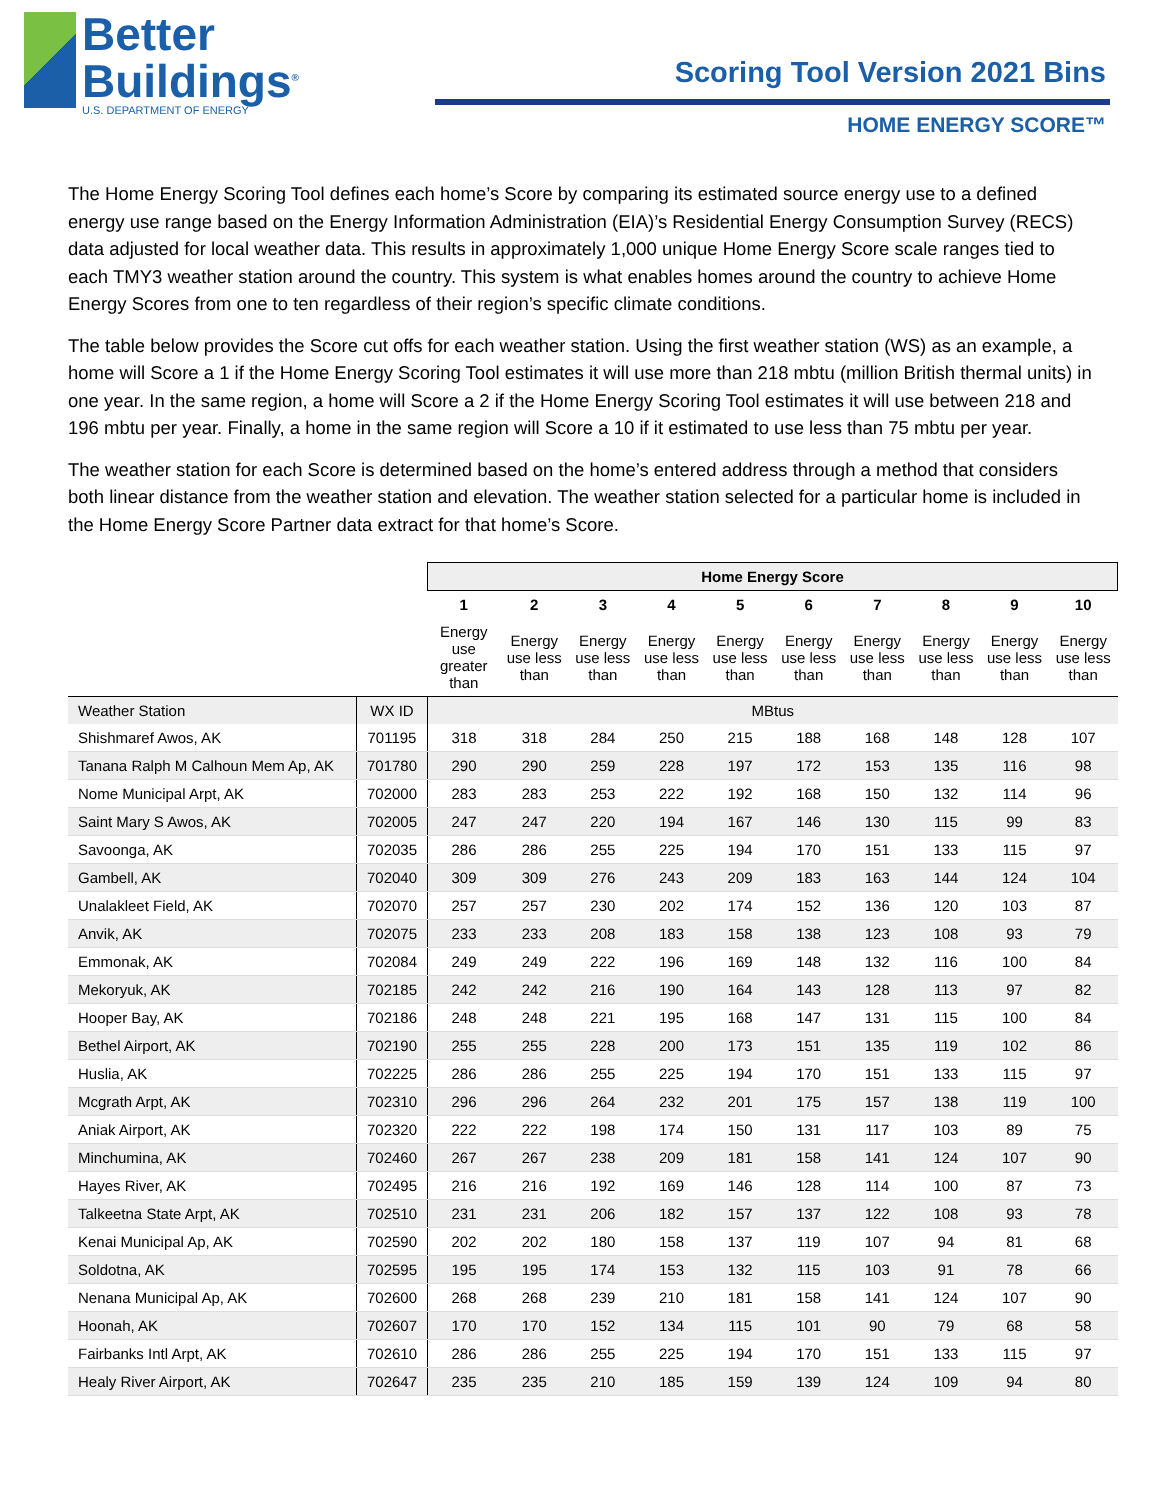Better
Buildings<sup>®</sup>
U.S. DEPARTMENT OF ENERGY
Scoring Tool Version 2021 Bins
HOME ENERGY SCORE™
The Home Energy Scoring Tool defines each home’s Score by comparing its estimated source energy use to a defined energy use range based on the Energy Information Administration (EIA)’s Residential Energy Consumption Survey (RECS) data adjusted for local weather data. This results in approximately 1,000 unique Home Energy Score scale ranges tied to each TMY3 weather station around the country. This system is what enables homes around the country to achieve Home Energy Scores from one to ten regardless of their region’s specific climate conditions.
The table below provides the Score cut offs for each weather station. Using the first weather station (WS) as an example, a home will Score a 1 if the Home Energy Scoring Tool estimates it will use more than 218 mbtu (million British thermal units) in one year. In the same region, a home will Score a 2 if the Home Energy Scoring Tool estimates it will use between 218 and 196 mbtu per year. Finally, a home in the same region will Score a 10 if it estimated to use less than 75 mbtu per year.
The weather station for each Score is determined based on the home’s entered address through a method that considers both linear distance from the weather station and elevation. The weather station selected for a particular home is included in the Home Energy Score Partner data extract for that home’s Score.
| | | Home Energy Score | | | | | | | | | |
| --- | --- | --- | --- | --- | --- | --- | --- | --- | --- | --- | --- |
| | | 1 | 2 | 3 | 4 | 5 | 6 | 7 | 8 | 9 | 10 |
| | | Energy use greater than | Energy use less than | Energy use less than | Energy use less than | Energy use less than | Energy use less than | Energy use less than | Energy use less than | Energy use less than | Energy use less than |
| Weather Station | WX ID | MBtus | | | | | | | | | |
| Shishmaref Awos, AK | 701195 | 318 | 318 | 284 | 250 | 215 | 188 | 168 | 148 | 128 | 107 |
| Tanana Ralph M Calhoun Mem Ap, AK | 701780 | 290 | 290 | 259 | 228 | 197 | 172 | 153 | 135 | 116 | 98 |
| Nome Municipal Arpt, AK | 702000 | 283 | 283 | 253 | 222 | 192 | 168 | 150 | 132 | 114 | 96 |
| Saint Mary S Awos, AK | 702005 | 247 | 247 | 220 | 194 | 167 | 146 | 130 | 115 | 99 | 83 |
| Savoonga, AK | 702035 | 286 | 286 | 255 | 225 | 194 | 170 | 151 | 133 | 115 | 97 |
| Gambell, AK | 702040 | 309 | 309 | 276 | 243 | 209 | 183 | 163 | 144 | 124 | 104 |
| Unalakleet Field, AK | 702070 | 257 | 257 | 230 | 202 | 174 | 152 | 136 | 120 | 103 | 87 |
| Anvik, AK | 702075 | 233 | 233 | 208 | 183 | 158 | 138 | 123 | 108 | 93 | 79 |
| Emmonak, AK | 702084 | 249 | 249 | 222 | 196 | 169 | 148 | 132 | 116 | 100 | 84 |
| Mekoryuk, AK | 702185 | 242 | 242 | 216 | 190 | 164 | 143 | 128 | 113 | 97 | 82 |
| Hooper Bay, AK | 702186 | 248 | 248 | 221 | 195 | 168 | 147 | 131 | 115 | 100 | 84 |
| Bethel Airport, AK | 702190 | 255 | 255 | 228 | 200 | 173 | 151 | 135 | 119 | 102 | 86 |
| Huslia, AK | 702225 | 286 | 286 | 255 | 225 | 194 | 170 | 151 | 133 | 115 | 97 |
| Mcgrath Arpt, AK | 702310 | 296 | 296 | 264 | 232 | 201 | 175 | 157 | 138 | 119 | 100 |
| Aniak Airport, AK | 702320 | 222 | 222 | 198 | 174 | 150 | 131 | 117 | 103 | 89 | 75 |
| Minchumina, AK | 702460 | 267 | 267 | 238 | 209 | 181 | 158 | 141 | 124 | 107 | 90 |
| Hayes River, AK | 702495 | 216 | 216 | 192 | 169 | 146 | 128 | 114 | 100 | 87 | 73 |
| Talkeetna State Arpt, AK | 702510 | 231 | 231 | 206 | 182 | 157 | 137 | 122 | 108 | 93 | 78 |
| Kenai Municipal Ap, AK | 702590 | 202 | 202 | 180 | 158 | 137 | 119 | 107 | 94 | 81 | 68 |
| Soldotna, AK | 702595 | 195 | 195 | 174 | 153 | 132 | 115 | 103 | 91 | 78 | 66 |
| Nenana Municipal Ap, AK | 702600 | 268 | 268 | 239 | 210 | 181 | 158 | 141 | 124 | 107 | 90 |
| Hoonah, AK | 702607 | 170 | 170 | 152 | 134 | 115 | 101 | 90 | 79 | 68 | 58 |
| Fairbanks Intl Arpt, AK | 702610 | 286 | 286 | 255 | 225 | 194 | 170 | 151 | 133 | 115 | 97 |
| Healy River Airport, AK | 702647 | 235 | 235 | 210 | 185 | 159 | 139 | 124 | 109 | 94 | 80 |